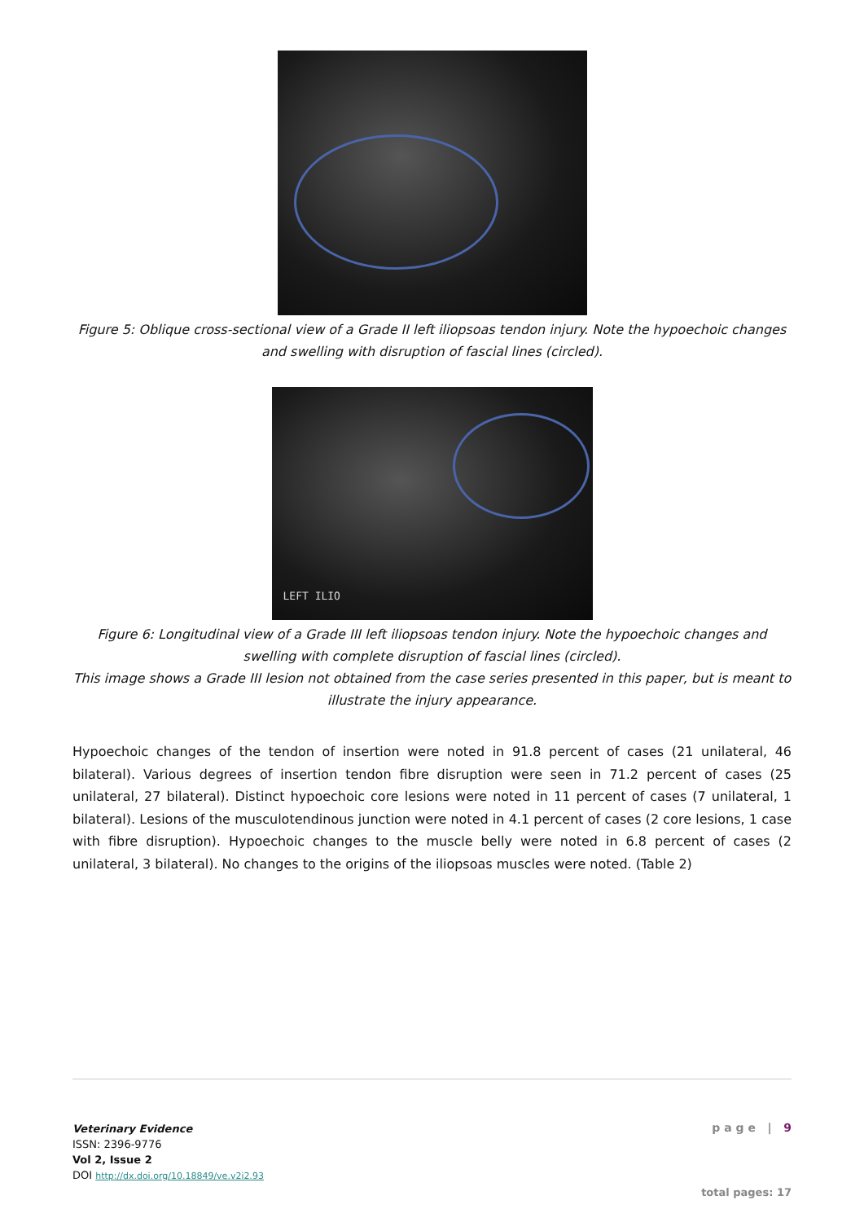Figure 5: Oblique cross-sectional view of a Grade II left iliopsoas tendon injury. Note the hypoechoic changes and swelling with disruption of fascial lines (circled).
LEFT ILIO
Figure 6: Longitudinal view of a Grade III left iliopsoas tendon injury. Note the hypoechoic changes and swelling with complete disruption of fascial lines (circled).
This image shows a Grade III lesion not obtained from the case series presented in this paper, but is meant to illustrate the injury appearance.
Hypoechoic changes of the tendon of insertion were noted in 91.8 percent of cases (21 unilateral, 46 bilateral). Various degrees of insertion tendon fibre disruption were seen in 71.2 percent of cases (25 unilateral, 27 bilateral). Distinct hypoechoic core lesions were noted in 11 percent of cases (7 unilateral, 1 bilateral). Lesions of the musculotendinous junction were noted in 4.1 percent of cases (2 core lesions, 1 case with fibre disruption). Hypoechoic changes to the muscle belly were noted in 6.8 percent of cases (2 unilateral, 3 bilateral). No changes to the origins of the iliopsoas muscles were noted. (Table 2)
Veterinary Evidence
ISSN: 2396-9776
Vol 2, Issue 2
DOI http://dx.doi.org/10.18849/ve.v2i2.93
p a g e | 9
total pages: 17